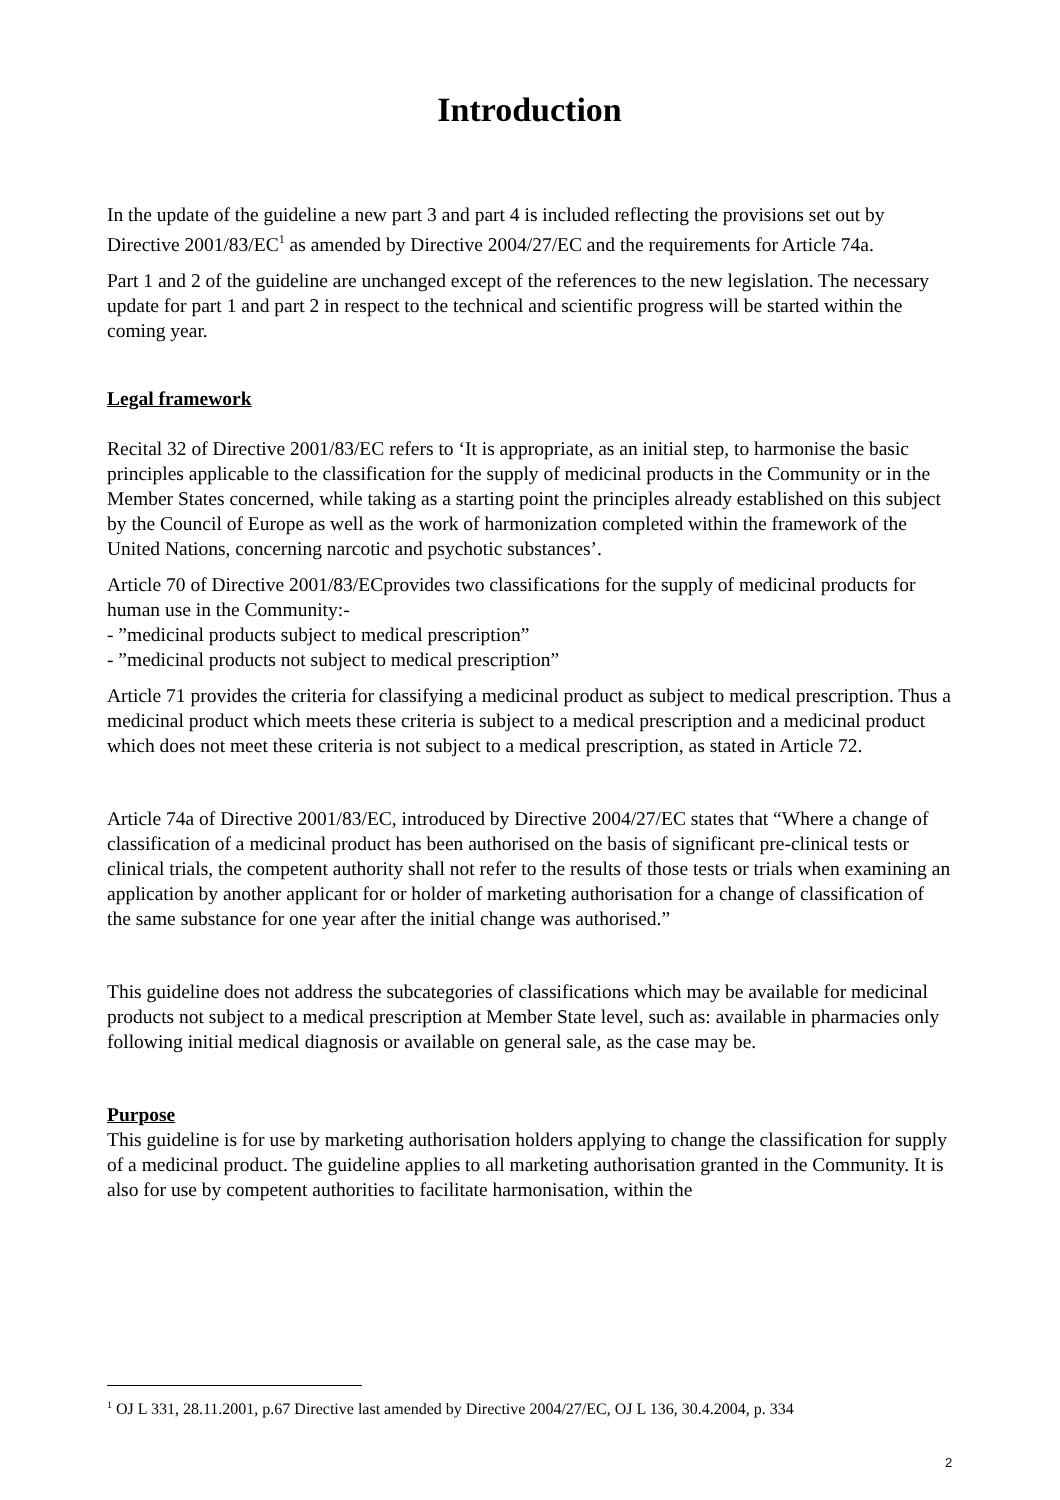Introduction
In the update of the guideline a new part 3 and part 4 is included reflecting the provisions set out by Directive 2001/83/EC<sup>1</sup> as amended by Directive 2004/27/EC and the requirements for Article 74a.
Part 1 and 2 of the guideline are unchanged except of the references to the new legislation. The necessary update for part 1 and part 2 in respect to the technical and scientific progress will be started within the coming year.
Legal framework
Recital 32 of Directive 2001/83/EC refers to ‘It is appropriate, as an initial step, to harmonise the basic principles applicable to the classification for the supply of medicinal products in the Community or in the Member States concerned, while taking as a starting point the principles already established on this subject by the Council of Europe as well as the work of harmonization completed within the framework of the United Nations, concerning narcotic and psychotic substances’.
Article 70 of Directive 2001/83/ECprovides two classifications for the supply of medicinal products for human use in the Community:-
- ”medicinal products subject to medical prescription”
- ”medicinal products not subject to medical prescription”
Article 71 provides the criteria for classifying a medicinal product as subject to medical prescription. Thus a medicinal product which meets these criteria is subject to a medical prescription and a medicinal product which does not meet these criteria is not subject to a medical prescription, as stated in Article 72.
Article 74a of Directive 2001/83/EC, introduced by Directive 2004/27/EC states that “Where a change of classification of a medicinal product has been authorised on the basis of significant pre-clinical tests or clinical trials, the competent authority shall not refer to the results of those tests or trials when examining an application by another applicant for or holder of marketing authorisation for a change of classification of the same substance for one year after the initial change was authorised.”
This guideline does not address the subcategories of classifications which may be available for medicinal products not subject to a medical prescription at Member State level, such as: available in pharmacies only following initial medical diagnosis or available on general sale, as the case may be.
Purpose
This guideline is for use by marketing authorisation holders applying to change the classification for supply of a medicinal product. The guideline applies to all marketing authorisation granted in the Community. It is also for use by competent authorities to facilitate harmonisation, within the
<sup>1</sup> OJ L 331, 28.11.2001, p.67 Directive last amended by Directive 2004/27/EC, OJ L 136, 30.4.2004, p. 334
2